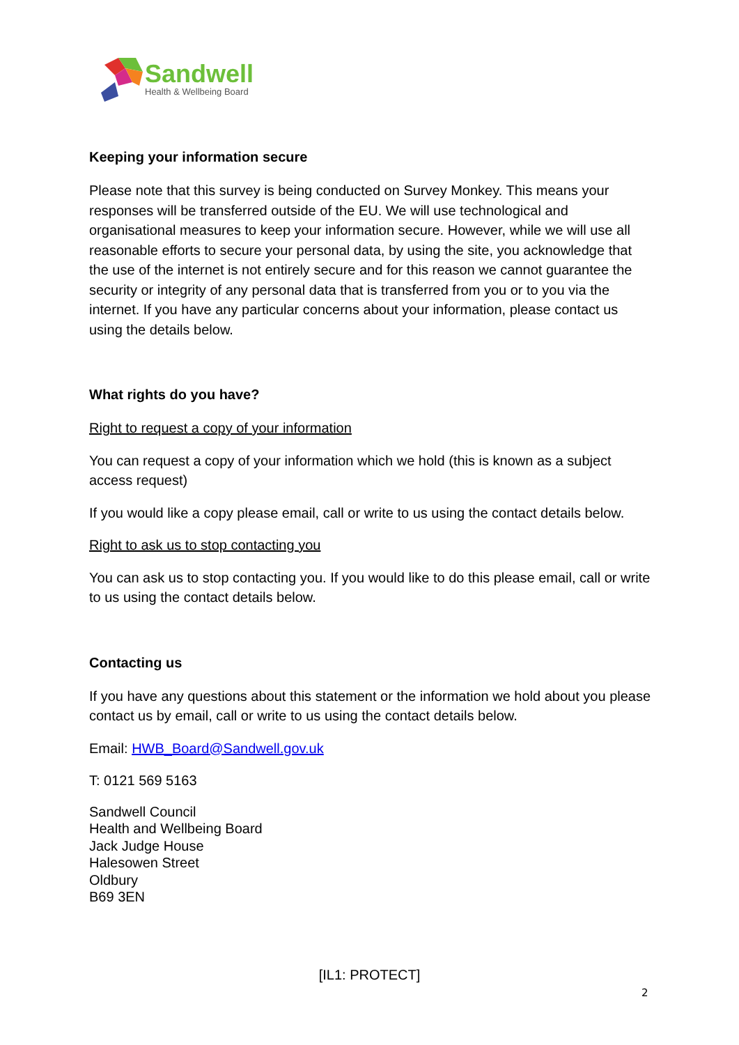Sandwell
Health & Wellbeing Board
Keeping your information secure
Please note that this survey is being conducted on Survey Monkey. This means your responses will be transferred outside of the EU. We will use technological and organisational measures to keep your information secure. However, while we will use all reasonable efforts to secure your personal data, by using the site, you acknowledge that the use of the internet is not entirely secure and for this reason we cannot guarantee the security or integrity of any personal data that is transferred from you or to you via the internet. If you have any particular concerns about your information, please contact us using the details below.
What rights do you have?
Right to request a copy of your information
You can request a copy of your information which we hold (this is known as a subject access request)
If you would like a copy please email, call or write to us using the contact details below.
Right to ask us to stop contacting you
You can ask us to stop contacting you. If you would like to do this please email, call or write to us using the contact details below.
Contacting us
If you have any questions about this statement or the information we hold about you please contact us by email, call or write to us using the contact details below.
Email: HWB_Board@Sandwell.gov.uk
T: 0121 569 5163
Sandwell Council
Health and Wellbeing Board
Jack Judge House
Halesowen Street
Oldbury
B69 3EN
[IL1: PROTECT]
2